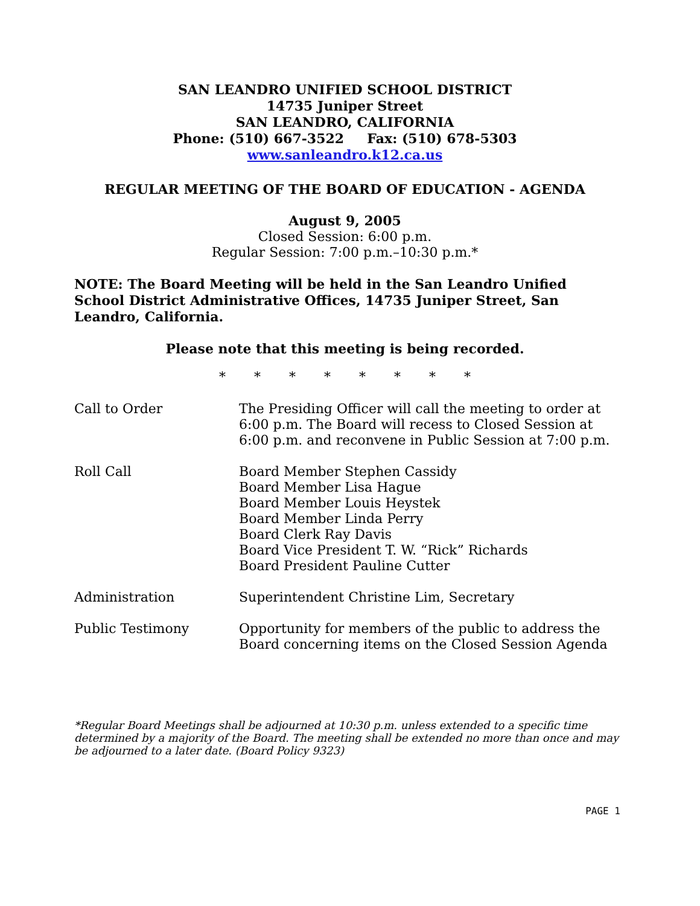SAN LEANDRO UNIFIED SCHOOL DISTRICT
14735 Juniper Street
SAN LEANDRO, CALIFORNIA
Phone: (510) 667-3522 Fax: (510) 678-5303
www.sanleandro.k12.ca.us
REGULAR MEETING OF THE BOARD OF EDUCATION - AGENDA
August 9, 2005
Closed Session: 6:00 p.m.
Regular Session: 7:00 p.m.–10:30 p.m.*
NOTE: The Board Meeting will be held in the San Leandro Unified School District Administrative Offices, 14735 Juniper Street, San Leandro, California.
Please note that this meeting is being recorded.
* * * * * * * *
Call to Order The Presiding Officer will call the meeting to order at 6:00 p.m. The Board will recess to Closed Session at 6:00 p.m. and reconvene in Public Session at 7:00 p.m.
Roll Call Board Member Stephen Cassidy
Board Member Lisa Hague
Board Member Louis Heystek
Board Member Linda Perry
Board Clerk Ray Davis
Board Vice President T. W. “Rick” Richards
Board President Pauline Cutter
Administration Superintendent Christine Lim, Secretary
Public Testimony Opportunity for members of the public to address the Board concerning items on the Closed Session Agenda
*Regular Board Meetings shall be adjourned at 10:30 p.m. unless extended to a specific time determined by a majority of the Board. The meeting shall be extended no more than once and may be adjourned to a later date. (Board Policy 9323)
PAGE 1